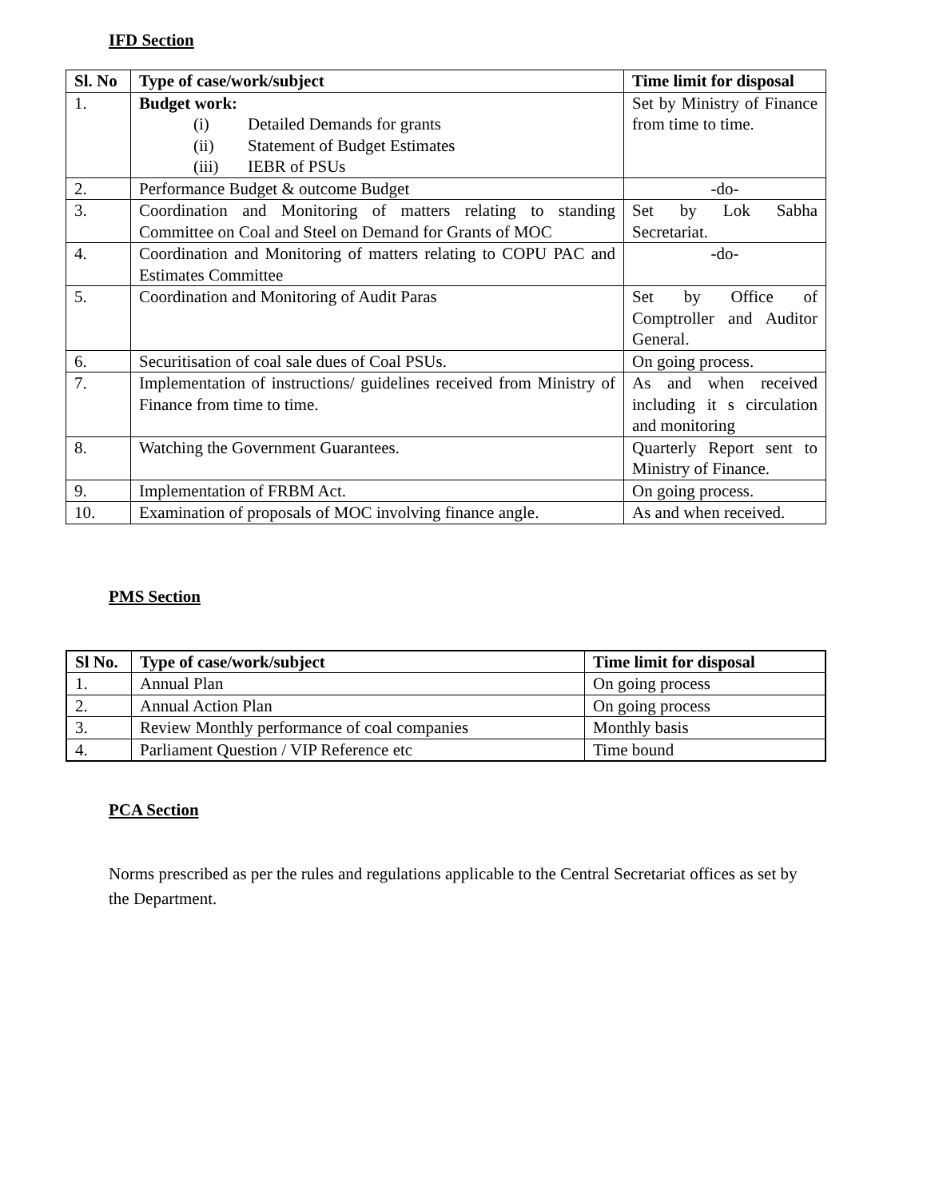IFD Section
| Sl. No | Type of case/work/subject | Time limit for disposal |
| --- | --- | --- |
| 1. | Budget work: (i) Detailed Demands for grants (ii) Statement of Budget Estimates (iii) IEBR of PSUs | Set by Ministry of Finance from time to time. |
| 2. | Performance Budget & outcome Budget | -do- |
| 3. | Coordination and Monitoring of matters relating to standing Committee on Coal and Steel on Demand for Grants of MOC | Set by Lok Sabha Secretariat. |
| 4. | Coordination and Monitoring of matters relating to COPU PAC and Estimates Committee | -do- |
| 5. | Coordination and Monitoring of Audit Paras | Set by Office of Comptroller and Auditor General. |
| 6. | Securitisation of coal sale dues of Coal PSUs. | On going process. |
| 7. | Implementation of instructions/ guidelines received from Ministry of Finance from time to time. | As and when received including it s circulation and monitoring |
| 8. | Watching the Government Guarantees. | Quarterly Report sent to Ministry of Finance. |
| 9. | Implementation of FRBM Act. | On going process. |
| 10. | Examination of proposals of MOC involving finance angle. | As and when received. |
PMS Section
| Sl No. | Type of case/work/subject | Time limit for disposal |
| --- | --- | --- |
| 1. | Annual Plan | On going process |
| 2. | Annual Action Plan | On going process |
| 3. | Review Monthly performance of coal companies | Monthly basis |
| 4. | Parliament Question / VIP Reference etc | Time bound |
PCA Section
Norms prescribed as per the rules and regulations applicable to the Central Secretariat offices as set by the Department.